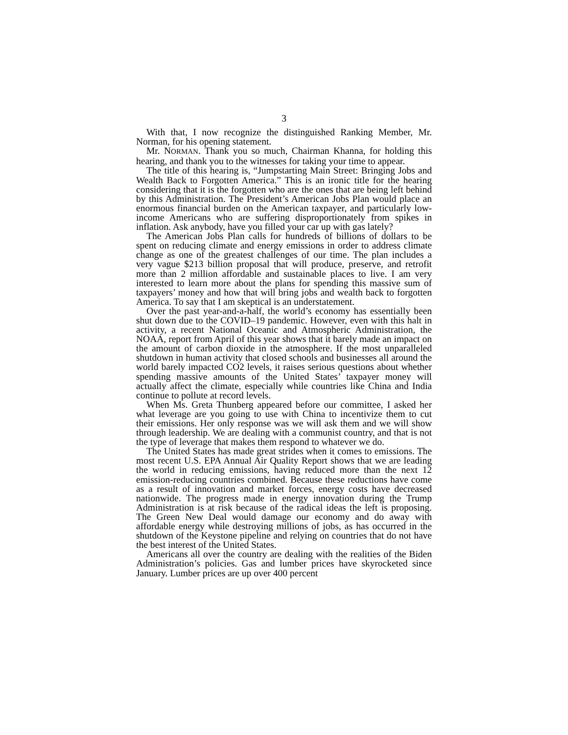3
With that, I now recognize the distinguished Ranking Member, Mr. Norman, for his opening statement.
Mr. NORMAN. Thank you so much, Chairman Khanna, for holding this hearing, and thank you to the witnesses for taking your time to appear.
The title of this hearing is, “Jumpstarting Main Street: Bringing Jobs and Wealth Back to Forgotten America.” This is an ironic title for the hearing considering that it is the forgotten who are the ones that are being left behind by this Administration. The President’s American Jobs Plan would place an enormous financial burden on the American taxpayer, and particularly low-income Americans who are suffering disproportionately from spikes in inflation. Ask anybody, have you filled your car up with gas lately?
The American Jobs Plan calls for hundreds of billions of dollars to be spent on reducing climate and energy emissions in order to address climate change as one of the greatest challenges of our time. The plan includes a very vague $213 billion proposal that will produce, preserve, and retrofit more than 2 million affordable and sustainable places to live. I am very interested to learn more about the plans for spending this massive sum of taxpayers’ money and how that will bring jobs and wealth back to forgotten America. To say that I am skeptical is an understatement.
Over the past year-and-a-half, the world’s economy has essentially been shut down due to the COVID–19 pandemic. However, even with this halt in activity, a recent National Oceanic and Atmospheric Administration, the NOAA, report from April of this year shows that it barely made an impact on the amount of carbon dioxide in the atmosphere. If the most unparalleled shutdown in human activity that closed schools and businesses all around the world barely impacted CO2 levels, it raises serious questions about whether spending massive amounts of the United States’ taxpayer money will actually affect the climate, especially while countries like China and India continue to pollute at record levels.
When Ms. Greta Thunberg appeared before our committee, I asked her what leverage are you going to use with China to incentivize them to cut their emissions. Her only response was we will ask them and we will show through leadership. We are dealing with a communist country, and that is not the type of leverage that makes them respond to whatever we do.
The United States has made great strides when it comes to emissions. The most recent U.S. EPA Annual Air Quality Report shows that we are leading the world in reducing emissions, having reduced more than the next 12 emission-reducing countries combined. Because these reductions have come as a result of innovation and market forces, energy costs have decreased nationwide. The progress made in energy innovation during the Trump Administration is at risk because of the radical ideas the left is proposing. The Green New Deal would damage our economy and do away with affordable energy while destroying millions of jobs, as has occurred in the shutdown of the Keystone pipeline and relying on countries that do not have the best interest of the United States.
Americans all over the country are dealing with the realities of the Biden Administration’s policies. Gas and lumber prices have skyrocketed since January. Lumber prices are up over 400 percent